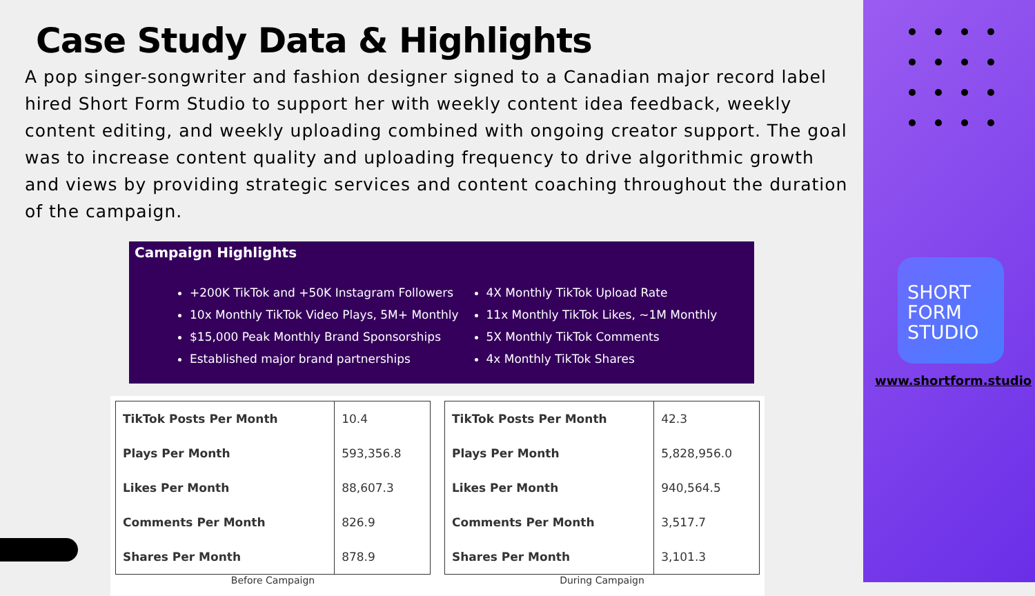Case Study Data & Highlights
A pop singer-songwriter and fashion designer signed to a Canadian major record label hired Short Form Studio to support her with weekly content idea feedback, weekly content editing, and weekly uploading combined with ongoing creator support. The goal was to increase content quality and uploading frequency to drive algorithmic growth and views by providing strategic services and content coaching throughout the duration of the campaign.
Campaign Highlights
+200K TikTok and +50K Instagram Followers
10x Monthly TikTok Video Plays, 5M+ Monthly
$15,000 Peak Monthly Brand Sponsorships
Established major brand partnerships
4X Monthly TikTok Upload Rate
11x Monthly TikTok Likes, ~1M Monthly
5X Monthly TikTok Comments
4x Monthly TikTok Shares
| TikTok Posts Per Month | 10.4 |
| Plays Per Month | 593,356.8 |
| Likes Per Month | 88,607.3 |
| Comments Per Month | 826.9 |
| Shares Per Month | 878.9 |
Before Campaign
| TikTok Posts Per Month | 42.3 |
| Plays Per Month | 5,828,956.0 |
| Likes Per Month | 940,564.5 |
| Comments Per Month | 3,517.7 |
| Shares Per Month | 3,101.3 |
During Campaign
SHORT
FORM
STUDIO
www.shortform.studio